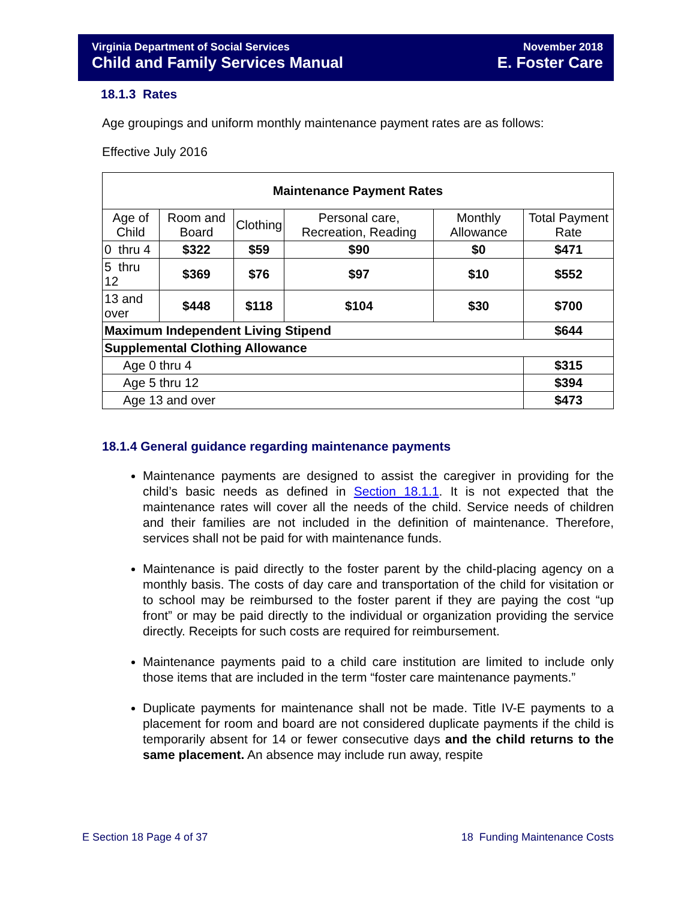Virginia Department of Social Services
Child and Family Services Manual
November 2018
E. Foster Care
18.1.3 Rates
Age groupings and uniform monthly maintenance payment rates are as follows:
Effective July 2016
| Maintenance Payment Rates | | | | | |
| --- | --- | --- | --- | --- | --- |
| Age of Child | Room and Board | Clothing | Personal care, Recreation, Reading | Monthly Allowance | Total Payment Rate |
| 0 thru 4 | $322 | $59 | $90 | $0 | $471 |
| 5 thru 12 | $369 | $76 | $97 | $10 | $552 |
| 13 and over | $448 | $118 | $104 | $30 | $700 |
| Maximum Independent Living Stipend | | | | | $644 |
| Supplemental Clothing Allowance | | | | | |
| Age 0 thru 4 | | | | | $315 |
| Age 5 thru 12 | | | | | $394 |
| Age 13 and over | | | | | $473 |
18.1.4 General guidance regarding maintenance payments
Maintenance payments are designed to assist the caregiver in providing for the child’s basic needs as defined in Section 18.1.1. It is not expected that the maintenance rates will cover all the needs of the child. Service needs of children and their families are not included in the definition of maintenance. Therefore, services shall not be paid for with maintenance funds.
Maintenance is paid directly to the foster parent by the child-placing agency on a monthly basis. The costs of day care and transportation of the child for visitation or to school may be reimbursed to the foster parent if they are paying the cost “up front” or may be paid directly to the individual or organization providing the service directly. Receipts for such costs are required for reimbursement.
Maintenance payments paid to a child care institution are limited to include only those items that are included in the term “foster care maintenance payments.”
Duplicate payments for maintenance shall not be made. Title IV-E payments to a placement for room and board are not considered duplicate payments if the child is temporarily absent for 14 or fewer consecutive days and the child returns to the same placement. An absence may include run away, respite
E Section 18 Page 4 of 37 18 Funding Maintenance Costs